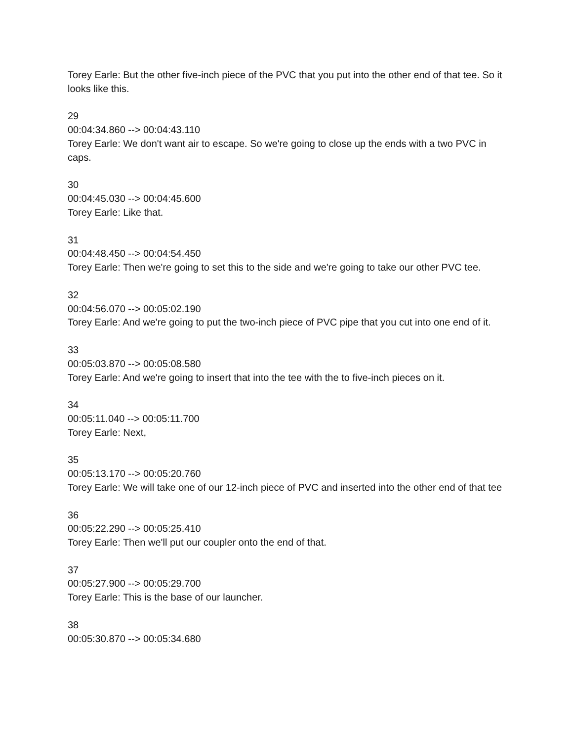Torey Earle: But the other five-inch piece of the PVC that you put into the other end of that tee. So it looks like this.
29
00:04:34.860 --> 00:04:43.110
Torey Earle: We don't want air to escape. So we're going to close up the ends with a two PVC in caps.
30
00:04:45.030 --> 00:04:45.600
Torey Earle: Like that.
31
00:04:48.450 --> 00:04:54.450
Torey Earle: Then we're going to set this to the side and we're going to take our other PVC tee.
32
00:04:56.070 --> 00:05:02.190
Torey Earle: And we're going to put the two-inch piece of PVC pipe that you cut into one end of it.
33
00:05:03.870 --> 00:05:08.580
Torey Earle: And we're going to insert that into the tee with the to five-inch pieces on it.
34
00:05:11.040 --> 00:05:11.700
Torey Earle: Next,
35
00:05:13.170 --> 00:05:20.760
Torey Earle: We will take one of our 12-inch piece of PVC and inserted into the other end of that tee
36
00:05:22.290 --> 00:05:25.410
Torey Earle: Then we'll put our coupler onto the end of that.
37
00:05:27.900 --> 00:05:29.700
Torey Earle: This is the base of our launcher.
38
00:05:30.870 --> 00:05:34.680